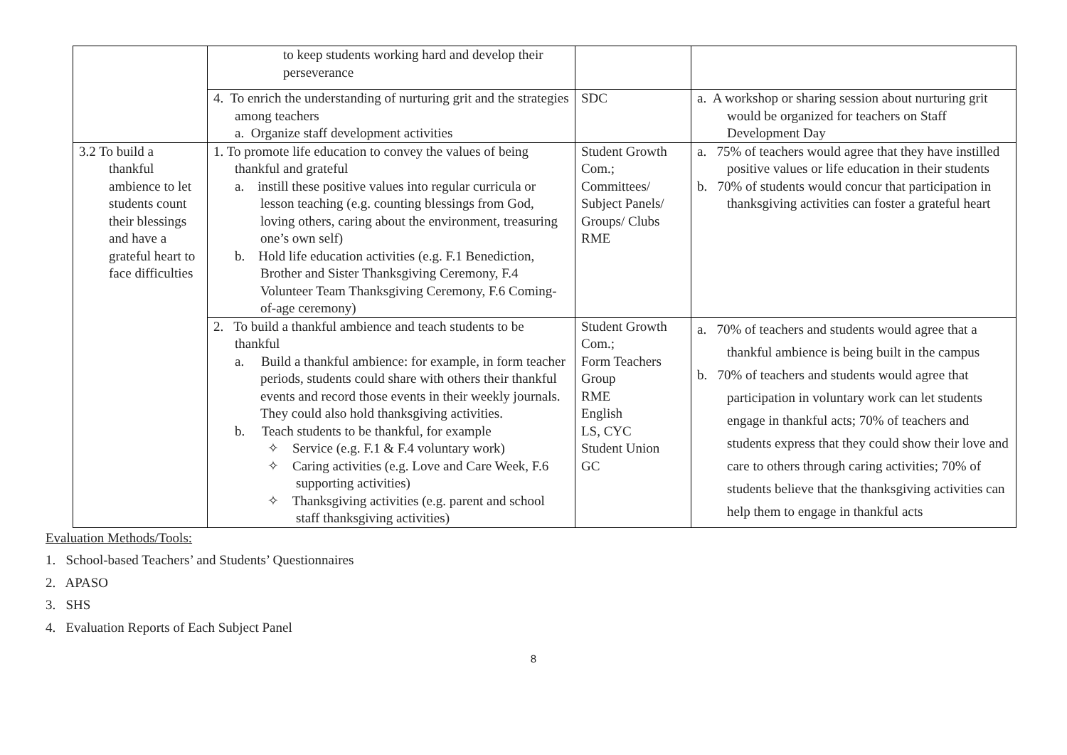| | to keep students working hard and develop their perseverance | | |
| | 4. To enrich the understanding of nurturing grit and the strategies among teachers a. Organize staff development activities | SDC | a. A workshop or sharing session about nurturing grit would be organized for teachers on Staff Development Day |
| 3.2 To build a thankful ambience to let students count their blessings and have a grateful heart to face difficulties | 1. To promote life education to convey the values of being thankful and grateful a. instill these positive values into regular curricula or lesson teaching (e.g. counting blessings from God, loving others, caring about the environment, treasuring one’s own self) b. Hold life education activities (e.g. F.1 Benediction, Brother and Sister Thanksgiving Ceremony, F.4 Volunteer Team Thanksgiving Ceremony, F.6 Coming-of-age ceremony) | Student Growth Com.; Committees/ Subject Panels/ Groups/ Clubs RME | a. 75% of teachers would agree that they have instilled positive values or life education in their students b. 70% of students would concur that participation in thanksgiving activities can foster a grateful heart |
| | 2. To build a thankful ambience and teach students to be thankful a. Build a thankful ambience: for example, in form teacher periods, students could share with others their thankful events and record those events in their weekly journals. They could also hold thanksgiving activities. b. Teach students to be thankful, for example ✧ Service (e.g. F.1 & F.4 voluntary work) ✧ Caring activities (e.g. Love and Care Week, F.6 supporting activities) ✧ Thanksgiving activities (e.g. parent and school staff thanksgiving activities) | Student Growth Com.; Form Teachers Group RME English LS, CYC Student Union GC | a. 70% of teachers and students would agree that a thankful ambience is being built in the campus b. 70% of teachers and students would agree that participation in voluntary work can let students engage in thankful acts; 70% of teachers and students express that they could show their love and care to others through caring activities; 70% of students believe that the thanksgiving activities can help them to engage in thankful acts |
Evaluation Methods/Tools:
1. School-based Teachers’ and Students’ Questionnaires
2. APASO
3. SHS
4. Evaluation Reports of Each Subject Panel
8